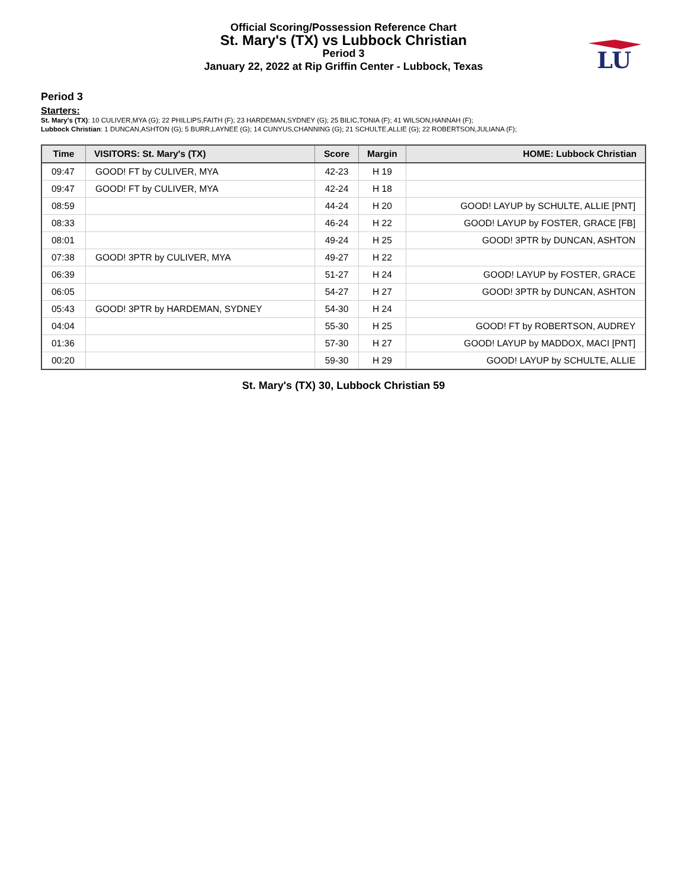Official Scoring/Possession Reference Chart
St. Mary's (TX) vs Lubbock Christian
Period 3
January 22, 2022 at Rip Griffin Center - Lubbock, Texas
LU
Period 3
Starters:
St. Mary's (TX): 10 CULIVER,MYA (G); 22 PHILLIPS,FAITH (F); 23 HARDEMAN,SYDNEY (G); 25 BILIC,TONIA (F); 41 WILSON,HANNAH (F);
Lubbock Christian: 1 DUNCAN,ASHTON (G); 5 BURR,LAYNEE (G); 14 CUNYUS,CHANNING (G); 21 SCHULTE,ALLIE (G); 22 ROBERTSON,JULIANA (F);
| Time | VISITORS: St. Mary's (TX) | Score | Margin | HOME: Lubbock Christian |
| --- | --- | --- | --- | --- |
| 09:47 | GOOD! FT by CULIVER, MYA | 42-23 | H 19 | |
| 09:47 | GOOD! FT by CULIVER, MYA | 42-24 | H 18 | |
| 08:59 | | 44-24 | H 20 | GOOD! LAYUP by SCHULTE, ALLIE [PNT] |
| 08:33 | | 46-24 | H 22 | GOOD! LAYUP by FOSTER, GRACE [FB] |
| 08:01 | | 49-24 | H 25 | GOOD! 3PTR by DUNCAN, ASHTON |
| 07:38 | GOOD! 3PTR by CULIVER, MYA | 49-27 | H 22 | |
| 06:39 | | 51-27 | H 24 | GOOD! LAYUP by FOSTER, GRACE |
| 06:05 | | 54-27 | H 27 | GOOD! 3PTR by DUNCAN, ASHTON |
| 05:43 | GOOD! 3PTR by HARDEMAN, SYDNEY | 54-30 | H 24 | |
| 04:04 | | 55-30 | H 25 | GOOD! FT by ROBERTSON, AUDREY |
| 01:36 | | 57-30 | H 27 | GOOD! LAYUP by MADDOX, MACI [PNT] |
| 00:20 | | 59-30 | H 29 | GOOD! LAYUP by SCHULTE, ALLIE |
St. Mary's (TX) 30, Lubbock Christian 59